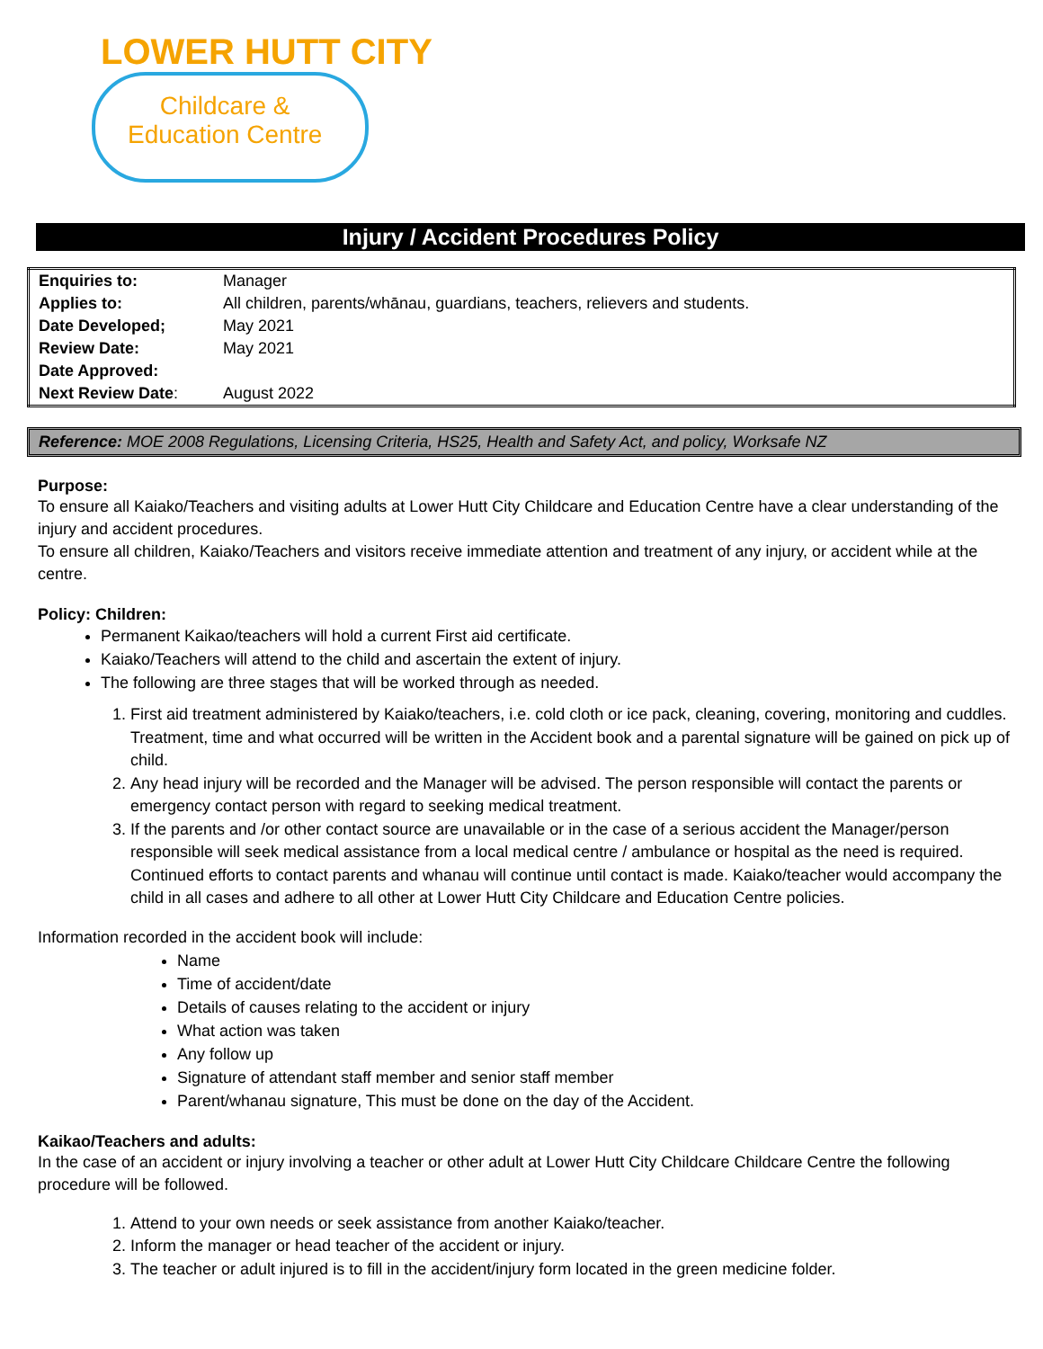LOWER HUTT CITY
Childcare &
Education Centre
Injury / Accident Procedures Policy
| Enquiries to: | Manager |
| Applies to: | All children, parents/whānau, guardians, teachers, relievers and students. |
| Date Developed; | May 2021 |
| Review Date: | May 2021 |
| Date Approved: | |
| Next Review Date : | August 2022 |
Reference: MOE 2008 Regulations, Licensing Criteria, HS25, Health and Safety Act, and policy, Worksafe NZ
Purpose:
To ensure all Kaiako/Teachers and visiting adults at Lower Hutt City Childcare and Education Centre have a clear understanding of the injury and accident procedures.
To ensure all children, Kaiako/Teachers and visitors receive immediate attention and treatment of any injury, or accident while at the centre.
Policy: Children:
Permanent Kaikao/teachers will hold a current First aid certificate.
Kaiako/Teachers will attend to the child and ascertain the extent of injury.
The following are three stages that will be worked through as needed.
1. First aid treatment administered by Kaiako/teachers, i.e. cold cloth or ice pack, cleaning, covering, monitoring and cuddles. Treatment, time and what occurred will be written in the Accident book and a parental signature will be gained on pick up of child.
2. Any head injury will be recorded and the Manager will be advised. The person responsible will contact the parents or emergency contact person with regard to seeking medical treatment.
3. If the parents and /or other contact source are unavailable or in the case of a serious accident the Manager/person responsible will seek medical assistance from a local medical centre / ambulance or hospital as the need is required. Continued efforts to contact parents and whanau will continue until contact is made. Kaiako/teacher would accompany the child in all cases and adhere to all other at Lower Hutt City Childcare and Education Centre policies.
Information recorded in the accident book will include:
Name
Time of accident/date
Details of causes relating to the accident or injury
What action was taken
Any follow up
Signature of attendant staff member and senior staff member
Parent/whanau signature, This must be done on the day of the Accident.
Kaikao/Teachers and adults:
In the case of an accident or injury involving a teacher or other adult at Lower Hutt City Childcare Childcare Centre the following procedure will be followed.
1. Attend to your own needs or seek assistance from another Kaiako/teacher.
2. Inform the manager or head teacher of the accident or injury.
3. The teacher or adult injured is to fill in the accident/injury form located in the green medicine folder.